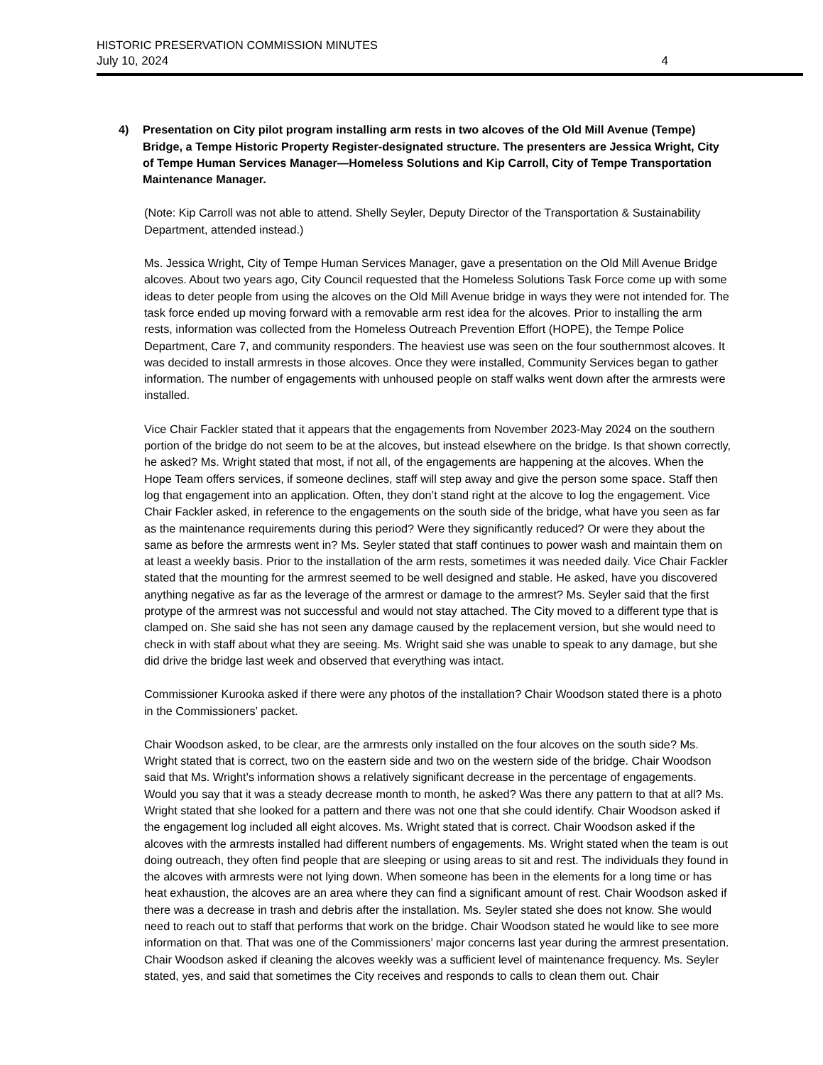HISTORIC PRESERVATION COMMISSION MINUTES
July 10, 2024 4
4) Presentation on City pilot program installing arm rests in two alcoves of the Old Mill Avenue (Tempe) Bridge, a Tempe Historic Property Register-designated structure. The presenters are Jessica Wright, City of Tempe Human Services Manager—Homeless Solutions and Kip Carroll, City of Tempe Transportation Maintenance Manager.
(Note: Kip Carroll was not able to attend. Shelly Seyler, Deputy Director of the Transportation & Sustainability Department, attended instead.)
Ms. Jessica Wright, City of Tempe Human Services Manager, gave a presentation on the Old Mill Avenue Bridge alcoves. About two years ago, City Council requested that the Homeless Solutions Task Force come up with some ideas to deter people from using the alcoves on the Old Mill Avenue bridge in ways they were not intended for. The task force ended up moving forward with a removable arm rest idea for the alcoves. Prior to installing the arm rests, information was collected from the Homeless Outreach Prevention Effort (HOPE), the Tempe Police Department, Care 7, and community responders. The heaviest use was seen on the four southernmost alcoves. It was decided to install armrests in those alcoves. Once they were installed, Community Services began to gather information. The number of engagements with unhoused people on staff walks went down after the armrests were installed.
Vice Chair Fackler stated that it appears that the engagements from November 2023-May 2024 on the southern portion of the bridge do not seem to be at the alcoves, but instead elsewhere on the bridge. Is that shown correctly, he asked? Ms. Wright stated that most, if not all, of the engagements are happening at the alcoves. When the Hope Team offers services, if someone declines, staff will step away and give the person some space. Staff then log that engagement into an application. Often, they don’t stand right at the alcove to log the engagement. Vice Chair Fackler asked, in reference to the engagements on the south side of the bridge, what have you seen as far as the maintenance requirements during this period? Were they significantly reduced? Or were they about the same as before the armrests went in? Ms. Seyler stated that staff continues to power wash and maintain them on at least a weekly basis. Prior to the installation of the arm rests, sometimes it was needed daily. Vice Chair Fackler stated that the mounting for the armrest seemed to be well designed and stable. He asked, have you discovered anything negative as far as the leverage of the armrest or damage to the armrest? Ms. Seyler said that the first protype of the armrest was not successful and would not stay attached. The City moved to a different type that is clamped on. She said she has not seen any damage caused by the replacement version, but she would need to check in with staff about what they are seeing. Ms. Wright said she was unable to speak to any damage, but she did drive the bridge last week and observed that everything was intact.
Commissioner Kurooka asked if there were any photos of the installation? Chair Woodson stated there is a photo in the Commissioners’ packet.
Chair Woodson asked, to be clear, are the armrests only installed on the four alcoves on the south side? Ms. Wright stated that is correct, two on the eastern side and two on the western side of the bridge. Chair Woodson said that Ms. Wright’s information shows a relatively significant decrease in the percentage of engagements. Would you say that it was a steady decrease month to month, he asked? Was there any pattern to that at all? Ms. Wright stated that she looked for a pattern and there was not one that she could identify. Chair Woodson asked if the engagement log included all eight alcoves. Ms. Wright stated that is correct. Chair Woodson asked if the alcoves with the armrests installed had different numbers of engagements. Ms. Wright stated when the team is out doing outreach, they often find people that are sleeping or using areas to sit and rest. The individuals they found in the alcoves with armrests were not lying down. When someone has been in the elements for a long time or has heat exhaustion, the alcoves are an area where they can find a significant amount of rest. Chair Woodson asked if there was a decrease in trash and debris after the installation. Ms. Seyler stated she does not know. She would need to reach out to staff that performs that work on the bridge. Chair Woodson stated he would like to see more information on that. That was one of the Commissioners’ major concerns last year during the armrest presentation. Chair Woodson asked if cleaning the alcoves weekly was a sufficient level of maintenance frequency. Ms. Seyler stated, yes, and said that sometimes the City receives and responds to calls to clean them out. Chair